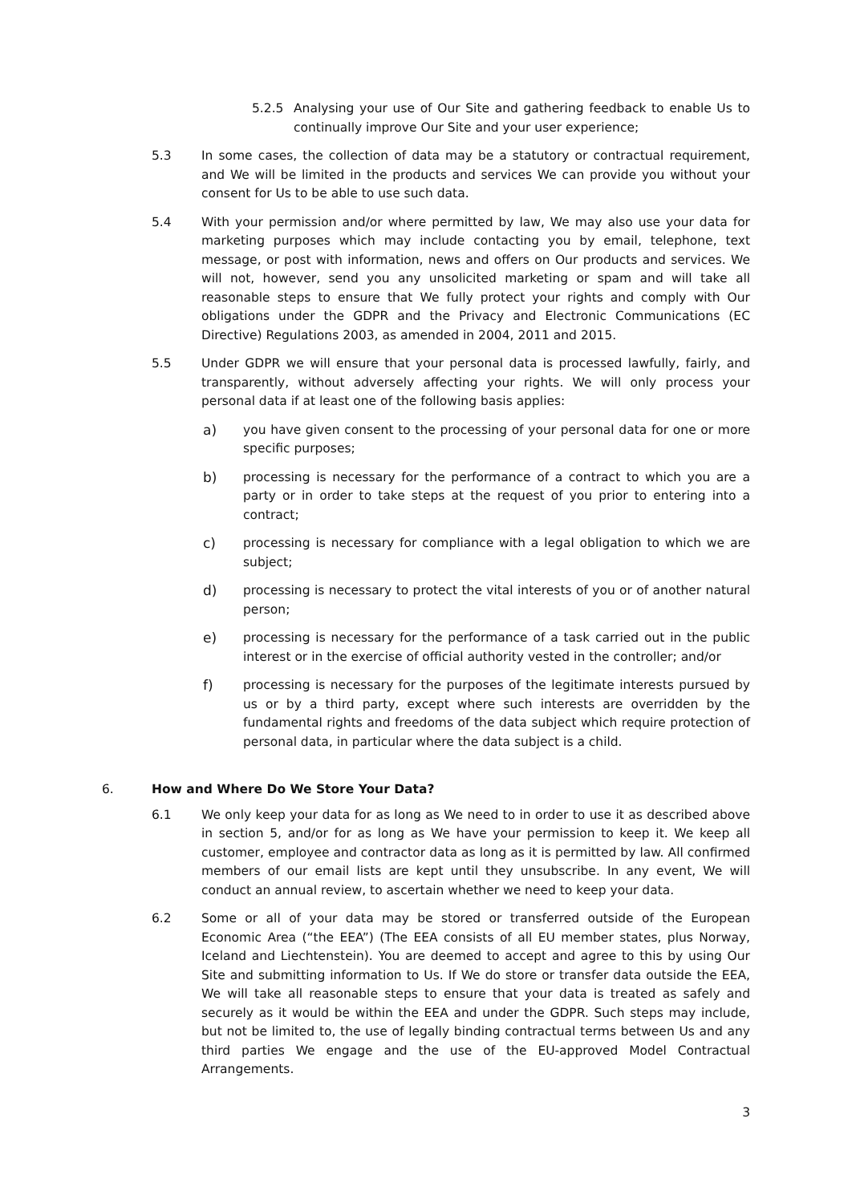5.2.5 Analysing your use of Our Site and gathering feedback to enable Us to continually improve Our Site and your user experience;
5.3 In some cases, the collection of data may be a statutory or contractual requirement, and We will be limited in the products and services We can provide you without your consent for Us to be able to use such data.
5.4 With your permission and/or where permitted by law, We may also use your data for marketing purposes which may include contacting you by email, telephone, text message, or post with information, news and offers on Our products and services. We will not, however, send you any unsolicited marketing or spam and will take all reasonable steps to ensure that We fully protect your rights and comply with Our obligations under the GDPR and the Privacy and Electronic Communications (EC Directive) Regulations 2003, as amended in 2004, 2011 and 2015.
5.5 Under GDPR we will ensure that your personal data is processed lawfully, fairly, and transparently, without adversely affecting your rights. We will only process your personal data if at least one of the following basis applies:
a) you have given consent to the processing of your personal data for one or more specific purposes;
b) processing is necessary for the performance of a contract to which you are a party or in order to take steps at the request of you prior to entering into a contract;
c) processing is necessary for compliance with a legal obligation to which we are subject;
d) processing is necessary to protect the vital interests of you or of another natural person;
e) processing is necessary for the performance of a task carried out in the public interest or in the exercise of official authority vested in the controller; and/or
f) processing is necessary for the purposes of the legitimate interests pursued by us or by a third party, except where such interests are overridden by the fundamental rights and freedoms of the data subject which require protection of personal data, in particular where the data subject is a child.
6. How and Where Do We Store Your Data?
6.1 We only keep your data for as long as We need to in order to use it as described above in section 5, and/or for as long as We have your permission to keep it. We keep all customer, employee and contractor data as long as it is permitted by law. All confirmed members of our email lists are kept until they unsubscribe. In any event, We will conduct an annual review, to ascertain whether we need to keep your data.
6.2 Some or all of your data may be stored or transferred outside of the European Economic Area (“the EEA”) (The EEA consists of all EU member states, plus Norway, Iceland and Liechtenstein). You are deemed to accept and agree to this by using Our Site and submitting information to Us. If We do store or transfer data outside the EEA, We will take all reasonable steps to ensure that your data is treated as safely and securely as it would be within the EEA and under the GDPR. Such steps may include, but not be limited to, the use of legally binding contractual terms between Us and any third parties We engage and the use of the EU-approved Model Contractual Arrangements.
3